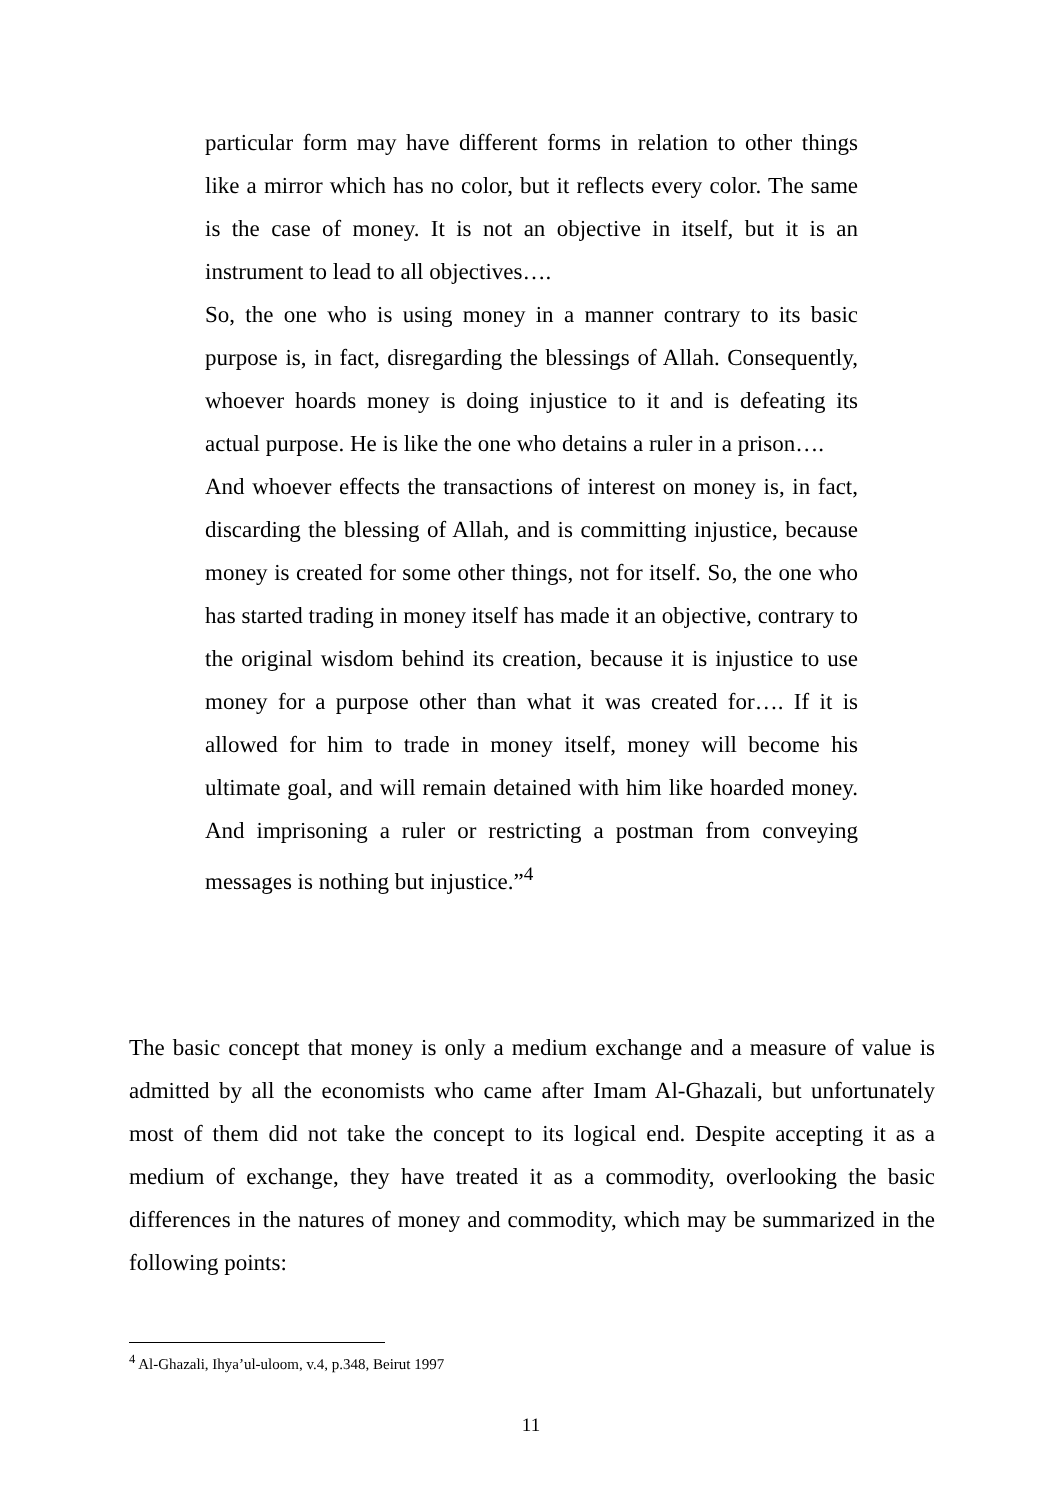particular form may have different forms in relation to other things like a mirror which has no color, but it reflects every color. The same is the case of money. It is not an objective in itself, but it is an instrument to lead to all objectives….
So, the one who is using money in a manner contrary to its basic purpose is, in fact, disregarding the blessings of Allah. Consequently, whoever hoards money is doing injustice to it and is defeating its actual purpose. He is like the one who detains a ruler in a prison….
And whoever effects the transactions of interest on money is, in fact, discarding the blessing of Allah, and is committing injustice, because money is created for some other things, not for itself. So, the one who has started trading in money itself has made it an objective, contrary to the original wisdom behind its creation, because it is injustice to use money for a purpose other than what it was created for…. If it is allowed for him to trade in money itself, money will become his ultimate goal, and will remain detained with him like hoarded money. And imprisoning a ruler or restricting a postman from conveying messages is nothing but injustice.”<sup>4</sup>
The basic concept that money is only a medium exchange and a measure of value is admitted by all the economists who came after Imam Al-Ghazali, but unfortunately most of them did not take the concept to its logical end. Despite accepting it as a medium of exchange, they have treated it as a commodity, overlooking the basic differences in the natures of money and commodity, which may be summarized in the following points:
<sup>4</sup> Al-Ghazali, Ihya’ul-uloom, v.4, p.348, Beirut 1997
11